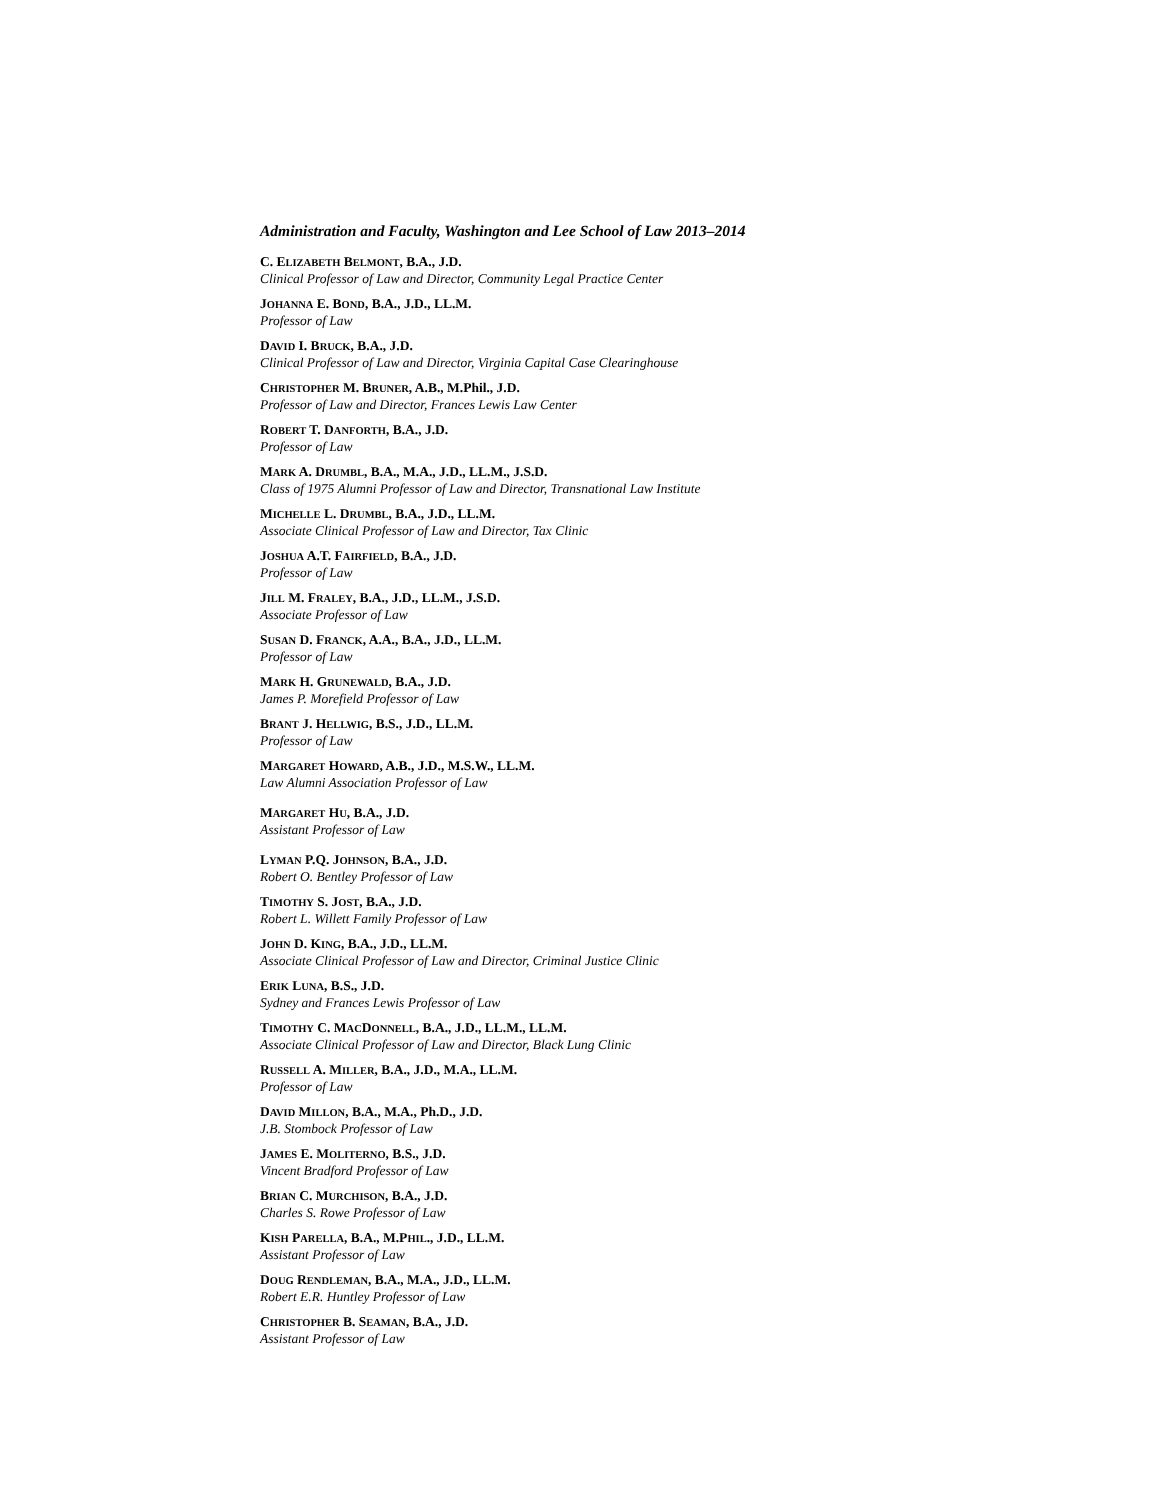Administration and Faculty, Washington and Lee School of Law 2013–2014
C. ELIZABETH BELMONT, B.A., J.D.
Clinical Professor of Law and Director, Community Legal Practice Center
JOHANNA E. BOND, B.A., J.D., LL.M.
Professor of Law
DAVID I. BRUCK, B.A., J.D.
Clinical Professor of Law and Director, Virginia Capital Case Clearinghouse
CHRISTOPHER M. BRUNER, A.B., M.Phil., J.D.
Professor of Law and Director, Frances Lewis Law Center
ROBERT T. DANFORTH, B.A., J.D.
Professor of Law
MARK A. DRUMBL, B.A., M.A., J.D., LL.M., J.S.D.
Class of 1975 Alumni Professor of Law and Director, Transnational Law Institute
MICHELLE L. DRUMBL, B.A., J.D., LL.M.
Associate Clinical Professor of Law and Director, Tax Clinic
JOSHUA A.T. FAIRFIELD, B.A., J.D.
Professor of Law
JILL M. FRALEY, B.A., J.D., LL.M., J.S.D.
Associate Professor of Law
SUSAN D. FRANCK, A.A., B.A., J.D., LL.M.
Professor of Law
MARK H. GRUNEWALD, B.A., J.D.
James P. Morefield Professor of Law
BRANT J. HELLWIG, B.S., J.D., LL.M.
Professor of Law
MARGARET HOWARD, A.B., J.D., M.S.W., LL.M.
Law Alumni Association Professor of Law
MARGARET HU, B.A., J.D.
Assistant Professor of Law
LYMAN P.Q. JOHNSON, B.A., J.D.
Robert O. Bentley Professor of Law
TIMOTHY S. JOST, B.A., J.D.
Robert L. Willett Family Professor of Law
JOHN D. KING, B.A., J.D., LL.M.
Associate Clinical Professor of Law and Director, Criminal Justice Clinic
ERIK LUNA, B.S., J.D.
Sydney and Frances Lewis Professor of Law
TIMOTHY C. MACDONNELL, B.A., J.D., LL.M., LL.M.
Associate Clinical Professor of Law and Director, Black Lung Clinic
RUSSELL A. MILLER, B.A., J.D., M.A., LL.M.
Professor of Law
DAVID MILLON, B.A., M.A., Ph.D., J.D.
J.B. Stombock Professor of Law
JAMES E. MOLITERNO, B.S., J.D.
Vincent Bradford Professor of Law
BRIAN C. MURCHISON, B.A., J.D.
Charles S. Rowe Professor of Law
KISH PARELLA, B.A., M.PHIL., J.D., LL.M.
Assistant Professor of Law
DOUG RENDLEMAN, B.A., M.A., J.D., LL.M.
Robert E.R. Huntley Professor of Law
CHRISTOPHER B. SEAMAN, B.A., J.D.
Assistant Professor of Law